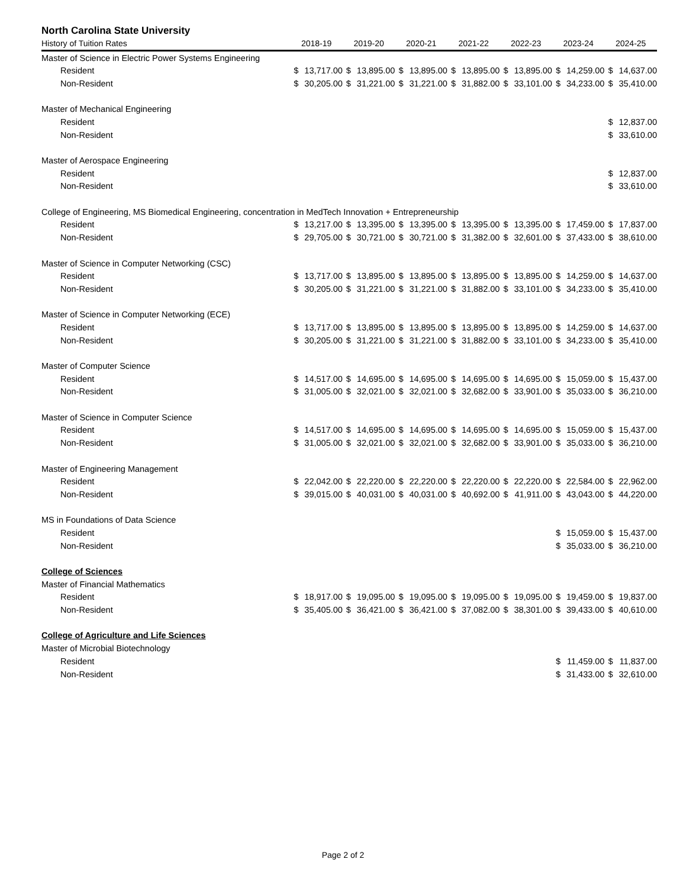North Carolina State University
| History of Tuition Rates | 2018-19 | | 2019-20 | | 2020-21 | | 2021-22 | | 2022-23 | | 2023-24 | | 2024-25 | |
| --- | --- | --- | --- | --- | --- | --- | --- | --- | --- | --- | --- | --- | --- | --- |
| Master of Science in Electric Power Systems Engineering | | | | | | | | | | | | | | |
| Resident | $ | 13,717.00 | $ | 13,895.00 | $ | 13,895.00 | $ | 13,895.00 | $ | 13,895.00 | $ | 14,259.00 | $ | 14,637.00 |
| Non-Resident | $ | 30,205.00 | $ | 31,221.00 | $ | 31,221.00 | $ | 31,882.00 | $ | 33,101.00 | $ | 34,233.00 | $ | 35,410.00 |
| Master of Mechanical Engineering | | | | | | | | | | | | | | |
| Resident | | | | | | | | | | | | | $ | 12,837.00 |
| Non-Resident | | | | | | | | | | | | | $ | 33,610.00 |
| Master of Aerospace Engineering | | | | | | | | | | | | | | |
| Resident | | | | | | | | | | | | | $ | 12,837.00 |
| Non-Resident | | | | | | | | | | | | | $ | 33,610.00 |
| College of Engineering, MS Biomedical Engineering, concentration in MedTech Innovation + Entrepreneurship | | | | | | | | | | | | | | |
| Resident | $ | 13,217.00 | $ | 13,395.00 | $ | 13,395.00 | $ | 13,395.00 | $ | 13,395.00 | $ | 17,459.00 | $ | 17,837.00 |
| Non-Resident | $ | 29,705.00 | $ | 30,721.00 | $ | 30,721.00 | $ | 31,382.00 | $ | 32,601.00 | $ | 37,433.00 | $ | 38,610.00 |
| Master of Science in Computer Networking (CSC) | | | | | | | | | | | | | | |
| Resident | $ | 13,717.00 | $ | 13,895.00 | $ | 13,895.00 | $ | 13,895.00 | $ | 13,895.00 | $ | 14,259.00 | $ | 14,637.00 |
| Non-Resident | $ | 30,205.00 | $ | 31,221.00 | $ | 31,221.00 | $ | 31,882.00 | $ | 33,101.00 | $ | 34,233.00 | $ | 35,410.00 |
| Master of Science in Computer Networking (ECE) | | | | | | | | | | | | | | |
| Resident | $ | 13,717.00 | $ | 13,895.00 | $ | 13,895.00 | $ | 13,895.00 | $ | 13,895.00 | $ | 14,259.00 | $ | 14,637.00 |
| Non-Resident | $ | 30,205.00 | $ | 31,221.00 | $ | 31,221.00 | $ | 31,882.00 | $ | 33,101.00 | $ | 34,233.00 | $ | 35,410.00 |
| Master of Computer Science | | | | | | | | | | | | | | |
| Resident | $ | 14,517.00 | $ | 14,695.00 | $ | 14,695.00 | $ | 14,695.00 | $ | 14,695.00 | $ | 15,059.00 | $ | 15,437.00 |
| Non-Resident | $ | 31,005.00 | $ | 32,021.00 | $ | 32,021.00 | $ | 32,682.00 | $ | 33,901.00 | $ | 35,033.00 | $ | 36,210.00 |
| Master of Science in Computer Science | | | | | | | | | | | | | | |
| Resident | $ | 14,517.00 | $ | 14,695.00 | $ | 14,695.00 | $ | 14,695.00 | $ | 14,695.00 | $ | 15,059.00 | $ | 15,437.00 |
| Non-Resident | $ | 31,005.00 | $ | 32,021.00 | $ | 32,021.00 | $ | 32,682.00 | $ | 33,901.00 | $ | 35,033.00 | $ | 36,210.00 |
| Master of Engineering Management | | | | | | | | | | | | | | |
| Resident | $ | 22,042.00 | $ | 22,220.00 | $ | 22,220.00 | $ | 22,220.00 | $ | 22,220.00 | $ | 22,584.00 | $ | 22,962.00 |
| Non-Resident | $ | 39,015.00 | $ | 40,031.00 | $ | 40,031.00 | $ | 40,692.00 | $ | 41,911.00 | $ | 43,043.00 | $ | 44,220.00 |
| MS in Foundations of Data Science | | | | | | | | | | | | | | |
| Resident | | | | | | | | | | | $ | 15,059.00 | $ | 15,437.00 |
| Non-Resident | | | | | | | | | | | $ | 35,033.00 | $ | 36,210.00 |
| College of Sciences | | | | | | | | | | | | | | |
| Master of Financial Mathematics | | | | | | | | | | | | | | |
| Resident | $ | 18,917.00 | $ | 19,095.00 | $ | 19,095.00 | $ | 19,095.00 | $ | 19,095.00 | $ | 19,459.00 | $ | 19,837.00 |
| Non-Resident | $ | 35,405.00 | $ | 36,421.00 | $ | 36,421.00 | $ | 37,082.00 | $ | 38,301.00 | $ | 39,433.00 | $ | 40,610.00 |
| College of Agriculture and Life Sciences | | | | | | | | | | | | | | |
| Master of Microbial Biotechnology | | | | | | | | | | | | | | |
| Resident | | | | | | | | | | | $ | 11,459.00 | $ | 11,837.00 |
| Non-Resident | | | | | | | | | | | $ | 31,433.00 | $ | 32,610.00 |
Page 2 of 2